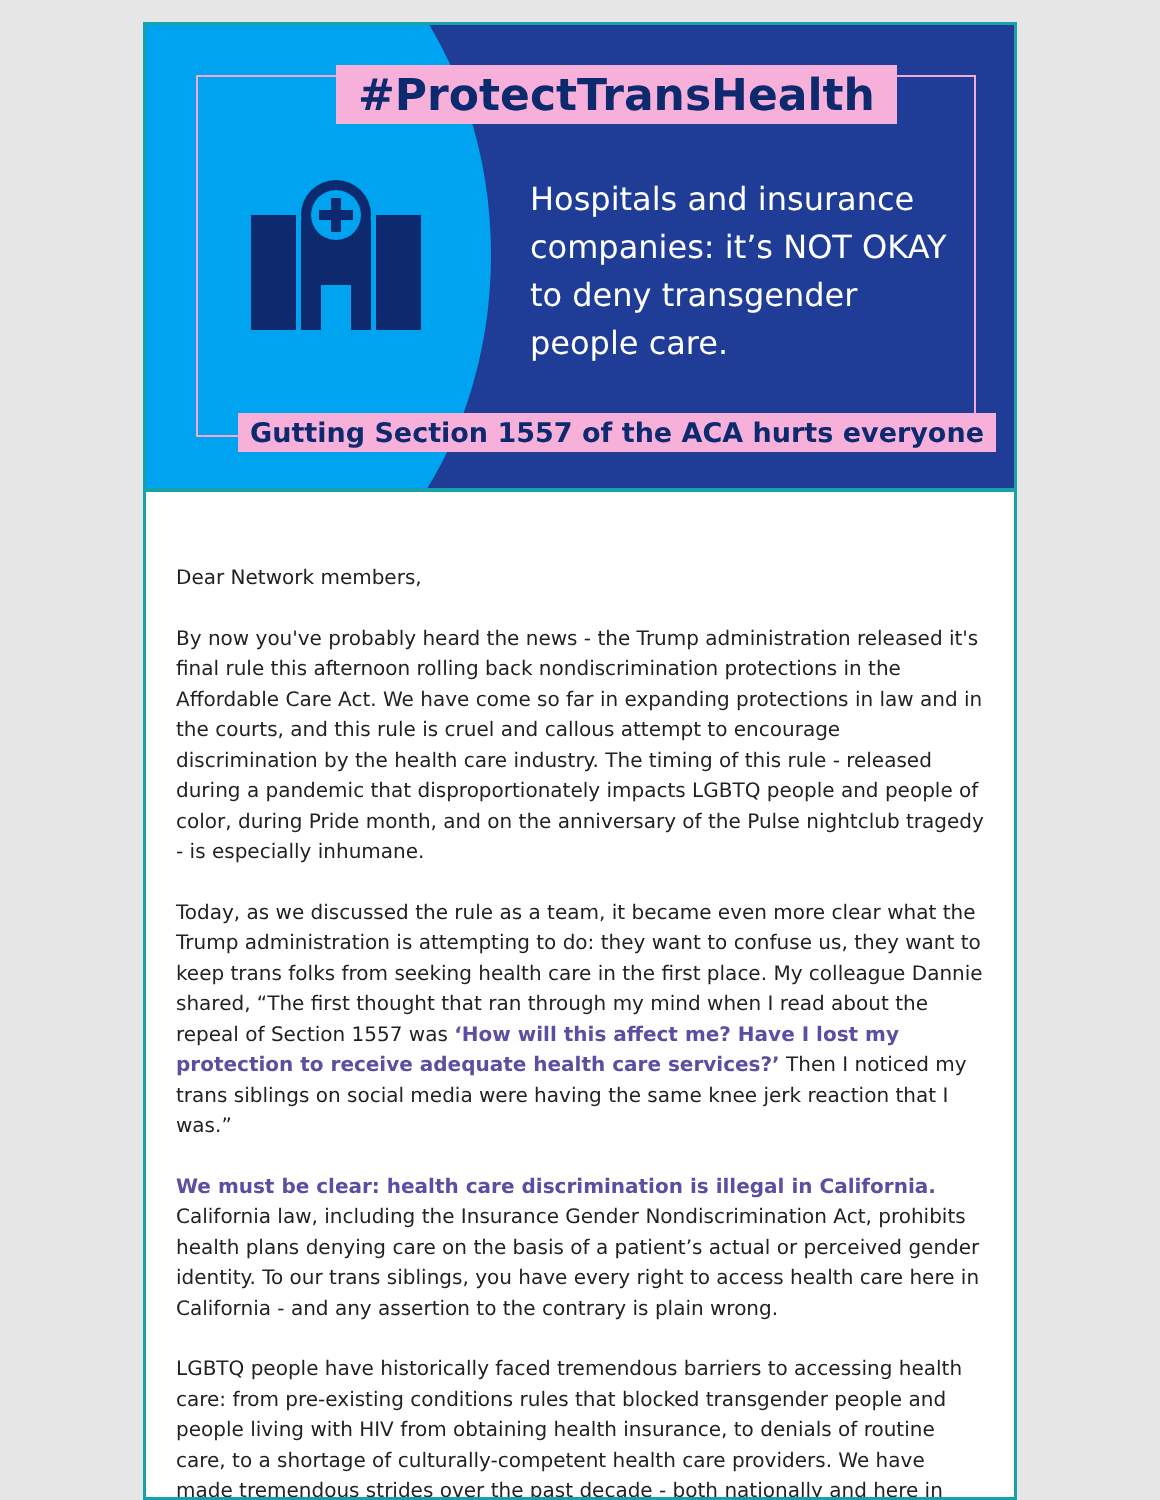#ProtectTransHealth
Hospitals and insurance companies: it’s NOT OKAY to deny transgender people care.
Gutting Section 1557 of the ACA hurts everyone
Dear Network members,
By now you've probably heard the news - the Trump administration released it's final rule this afternoon rolling back nondiscrimination protections in the Affordable Care Act. We have come so far in expanding protections in law and in the courts, and this rule is cruel and callous attempt to encourage discrimination by the health care industry. The timing of this rule - released during a pandemic that disproportionately impacts LGBTQ people and people of color, during Pride month, and on the anniversary of the Pulse nightclub tragedy - is especially inhumane.
Today, as we discussed the rule as a team, it became even more clear what the Trump administration is attempting to do: they want to confuse us, they want to keep trans folks from seeking health care in the first place. My colleague Dannie shared, “The first thought that ran through my mind when I read about the repeal of Section 1557 was ‘How will this affect me? Have I lost my protection to receive adequate health care services?’ Then I noticed my trans siblings on social media were having the same knee jerk reaction that I was.”
We must be clear: health care discrimination is illegal in California. California law, including the Insurance Gender Nondiscrimination Act, prohibits health plans denying care on the basis of a patient’s actual or perceived gender identity. To our trans siblings, you have every right to access health care here in California - and any assertion to the contrary is plain wrong.
LGBTQ people have historically faced tremendous barriers to accessing health care: from pre-existing conditions rules that blocked transgender people and people living with HIV from obtaining health insurance, to denials of routine care, to a shortage of culturally-competent health care providers. We have made tremendous strides over the past decade - both nationally and here in